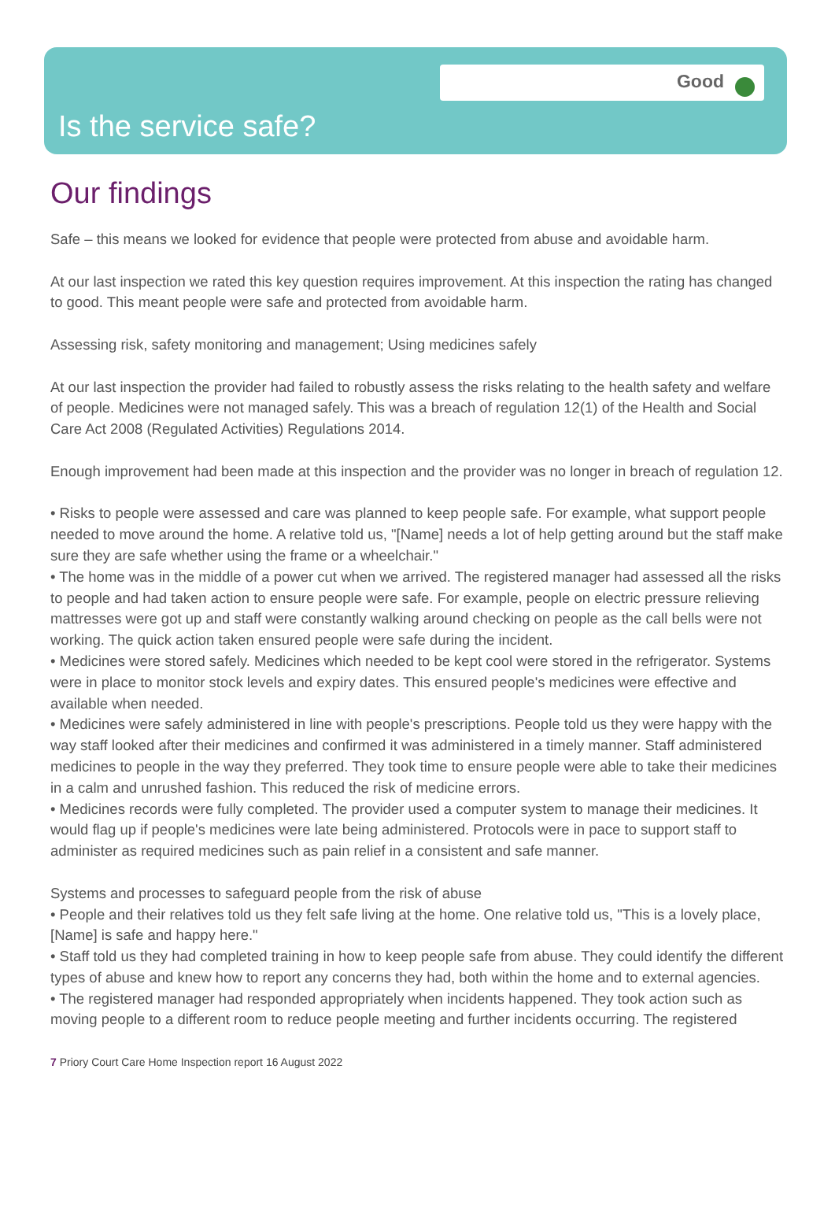Good
Is the service safe?
Our findings
Safe – this means we looked for evidence that people were protected from abuse and avoidable harm.
At our last inspection we rated this key question requires improvement. At this inspection the rating has changed to good. This meant people were safe and protected from avoidable harm.
Assessing risk, safety monitoring and management; Using medicines safely
At our last inspection the provider had failed to robustly assess the risks relating to the health safety and welfare of people. Medicines were not managed safely. This was a breach of regulation 12(1) of the Health and Social Care Act 2008 (Regulated Activities) Regulations 2014.
Enough improvement had been made at this inspection and the provider was no longer in breach of regulation 12.
• Risks to people were assessed and care was planned to keep people safe. For example, what support people needed to move around the home. A relative told us, "[Name] needs a lot of help getting around but the staff make sure they are safe whether using the frame or a wheelchair."
• The home was in the middle of a power cut when we arrived. The registered manager had assessed all the risks to people and had taken action to ensure people were safe. For example, people on electric pressure relieving mattresses were got up and staff were constantly walking around checking on people as the call bells were not working. The quick action taken ensured people were safe during the incident.
• Medicines were stored safely. Medicines which needed to be kept cool were stored in the refrigerator. Systems were in place to monitor stock levels and expiry dates. This ensured people's medicines were effective and available when needed.
• Medicines were safely administered in line with people's prescriptions. People told us they were happy with the way staff looked after their medicines and confirmed it was administered in a timely manner. Staff administered medicines to people in the way they preferred. They took time to ensure people were able to take their medicines in a calm and unrushed fashion. This reduced the risk of medicine errors.
• Medicines records were fully completed. The provider used a computer system to manage their medicines. It would flag up if people's medicines were late being administered. Protocols were in pace to support staff to administer as required medicines such as pain relief in a consistent and safe manner.
Systems and processes to safeguard people from the risk of abuse
• People and their relatives told us they felt safe living at the home. One relative told us, "This is a lovely place, [Name] is safe and happy here."
• Staff told us they had completed training in how to keep people safe from abuse. They could identify the different types of abuse and knew how to report any concerns they had, both within the home and to external agencies.
• The registered manager had responded appropriately when incidents happened. They took action such as moving people to a different room to reduce people meeting and further incidents occurring. The registered
7 Priory Court Care Home Inspection report 16 August 2022